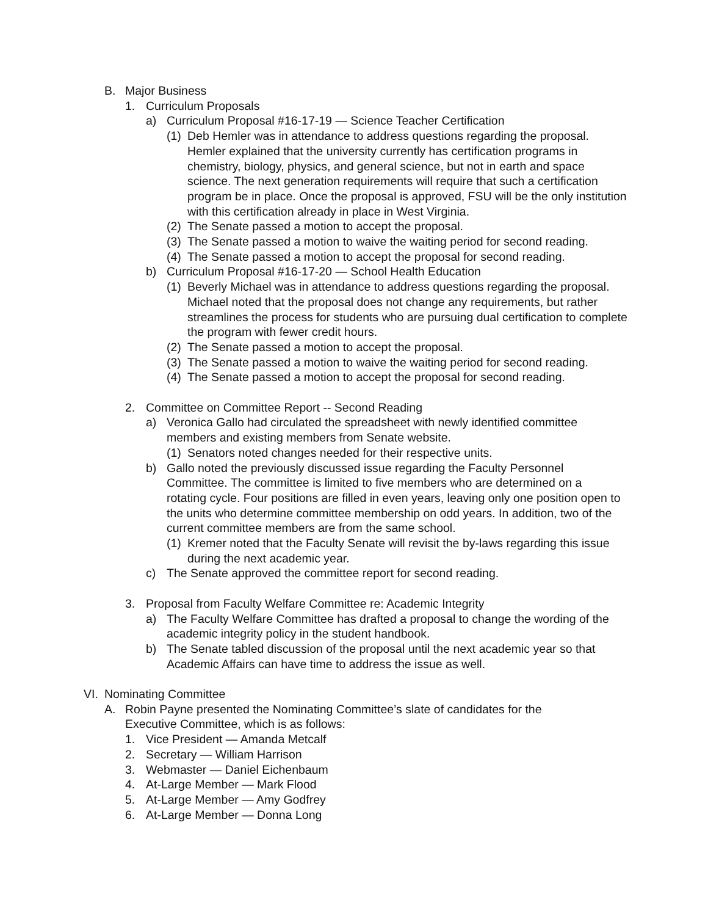B. Major Business
1. Curriculum Proposals
a) Curriculum Proposal #16-17-19 — Science Teacher Certification
(1) Deb Hemler was in attendance to address questions regarding the proposal. Hemler explained that the university currently has certification programs in chemistry, biology, physics, and general science, but not in earth and space science. The next generation requirements will require that such a certification program be in place. Once the proposal is approved, FSU will be the only institution with this certification already in place in West Virginia.
(2) The Senate passed a motion to accept the proposal.
(3) The Senate passed a motion to waive the waiting period for second reading.
(4) The Senate passed a motion to accept the proposal for second reading.
b) Curriculum Proposal #16-17-20 — School Health Education
(1) Beverly Michael was in attendance to address questions regarding the proposal. Michael noted that the proposal does not change any requirements, but rather streamlines the process for students who are pursuing dual certification to complete the program with fewer credit hours.
(2) The Senate passed a motion to accept the proposal.
(3) The Senate passed a motion to waive the waiting period for second reading.
(4) The Senate passed a motion to accept the proposal for second reading.
2. Committee on Committee Report -- Second Reading
a) Veronica Gallo had circulated the spreadsheet with newly identified committee members and existing members from Senate website.
(1) Senators noted changes needed for their respective units.
b) Gallo noted the previously discussed issue regarding the Faculty Personnel Committee. The committee is limited to five members who are determined on a rotating cycle. Four positions are filled in even years, leaving only one position open to the units who determine committee membership on odd years. In addition, two of the current committee members are from the same school.
(1) Kremer noted that the Faculty Senate will revisit the by-laws regarding this issue during the next academic year.
c) The Senate approved the committee report for second reading.
3. Proposal from Faculty Welfare Committee re: Academic Integrity
a) The Faculty Welfare Committee has drafted a proposal to change the wording of the academic integrity policy in the student handbook.
b) The Senate tabled discussion of the proposal until the next academic year so that Academic Affairs can have time to address the issue as well.
VI. Nominating Committee
A. Robin Payne presented the Nominating Committee’s slate of candidates for the Executive Committee, which is as follows:
1. Vice President — Amanda Metcalf
2. Secretary — William Harrison
3. Webmaster — Daniel Eichenbaum
4. At-Large Member — Mark Flood
5. At-Large Member — Amy Godfrey
6. At-Large Member — Donna Long